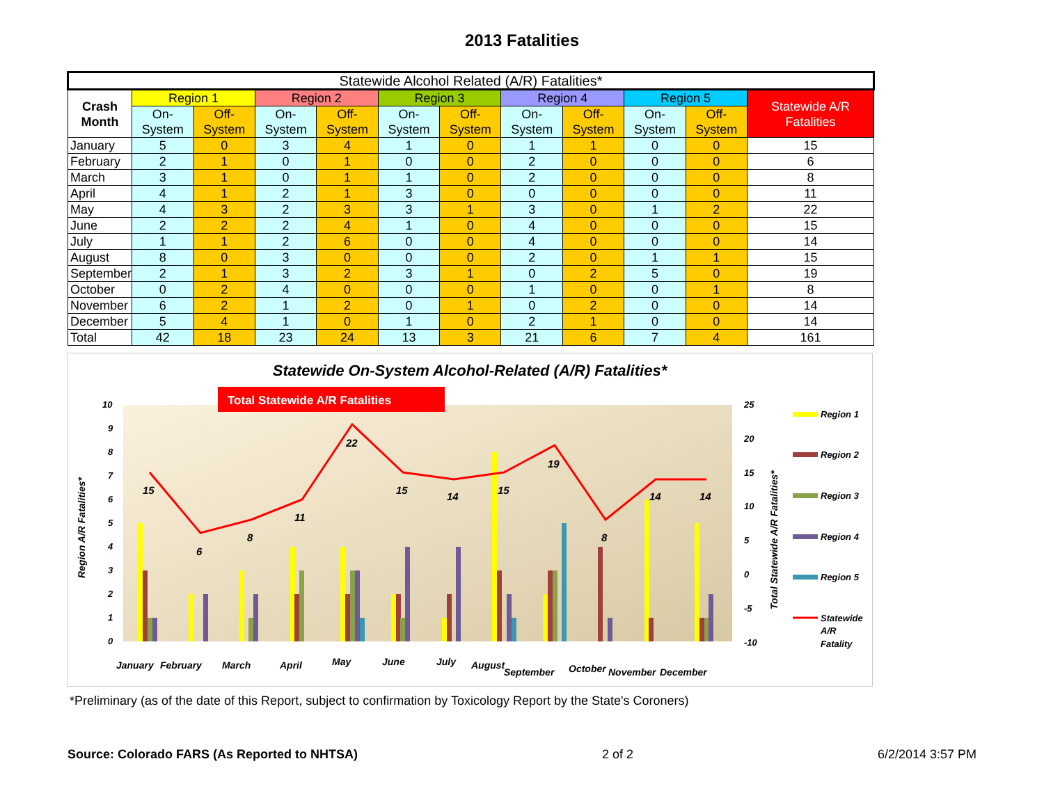2013 Fatalities
| Statewide Alcohol Related (A/R) Fatalities* | | | | | | | | | | | |
| --- | --- | --- | --- | --- | --- | --- | --- | --- | --- | --- | --- |
| Crash Month | Region 1 | | Region 2 | | Region 3 | | Region 4 | | Region 5 | | Statewide A/R Fatalities |
| | On-System | Off-System | On-System | Off-System | On-System | Off-System | On-System | Off-System | On-System | Off-System | |
| January | 5 | 0 | 3 | 4 | 1 | 0 | 1 | 1 | 0 | 0 | 15 |
| February | 2 | 1 | 0 | 1 | 0 | 0 | 2 | 0 | 0 | 0 | 6 |
| March | 3 | 1 | 0 | 1 | 1 | 0 | 2 | 0 | 0 | 0 | 8 |
| April | 4 | 1 | 2 | 1 | 3 | 0 | 0 | 0 | 0 | 0 | 11 |
| May | 4 | 3 | 2 | 3 | 3 | 1 | 3 | 0 | 1 | 2 | 22 |
| June | 2 | 2 | 2 | 4 | 1 | 0 | 4 | 0 | 0 | 0 | 15 |
| July | 1 | 1 | 2 | 6 | 0 | 0 | 4 | 0 | 0 | 0 | 14 |
| August | 8 | 0 | 3 | 0 | 0 | 0 | 2 | 0 | 1 | 1 | 15 |
| September | 2 | 1 | 3 | 2 | 3 | 1 | 0 | 2 | 5 | 0 | 19 |
| October | 0 | 2 | 4 | 0 | 0 | 0 | 1 | 0 | 0 | 1 | 8 |
| November | 6 | 2 | 1 | 2 | 0 | 1 | 0 | 2 | 0 | 0 | 14 |
| December | 5 | 4 | 1 | 0 | 1 | 0 | 2 | 1 | 0 | 0 | 14 |
| Total | 42 | 18 | 23 | 24 | 13 | 3 | 21 | 6 | 7 | 4 | 161 |
Statewide On-System Alcohol-Related (A/R) Fatalities*
Total Statewide A/R Fatalities
10
9
8
7
6
5
4
3
2
1
0
25
20
15
10
5
0
-5
-10
Region A/R Fatalities*
Total Statewide A/R Fatalities*
15
6
8
11
22
15
14
15
19
8
14
14
January
February
March
April
May
June
July
August
September
October
November
December
Region 1
Region 2
Region 3
Region 4
Region 5
Statewide
A/R
Fatality
*Preliminary (as of the date of this Report, subject to confirmation by Toxicology Report by the State's Coroners)
Source: Colorado FARS (As Reported to NHTSA) 2 of 2 6/2/2014 3:57 PM